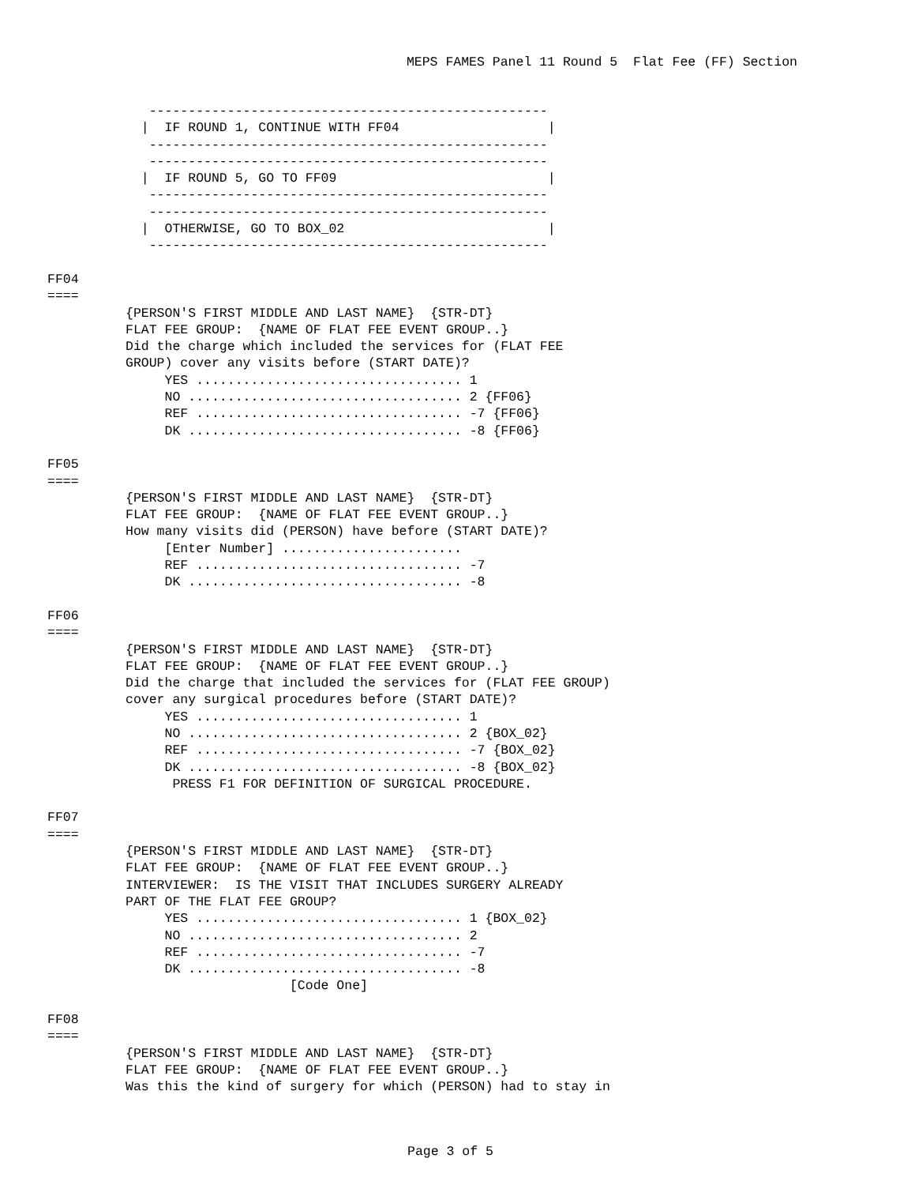MEPS FAMES Panel 11 Round 5  Flat Fee (FF) Section
             ---------------------------------------------------
            |  IF ROUND 1, CONTINUE WITH FF04                   |
             ---------------------------------------------------
             ---------------------------------------------------
            |  IF ROUND 5, GO TO FF09                           |
             ---------------------------------------------------
             ---------------------------------------------------
            |  OTHERWISE, GO TO BOX_02                          |
             ---------------------------------------------------

FF04
====
          {PERSON'S FIRST MIDDLE AND LAST NAME}  {STR-DT}
          FLAT FEE GROUP:  {NAME OF FLAT FEE EVENT GROUP..}
          Did the charge which included the services for (FLAT FEE
          GROUP) cover any visits before (START DATE)?
               YES .................................. 1
               NO ................................... 2 {FF06}
               REF .................................. -7 {FF06}
               DK ................................... -8 {FF06}

FF05
====
          {PERSON'S FIRST MIDDLE AND LAST NAME}  {STR-DT}
          FLAT FEE GROUP:  {NAME OF FLAT FEE EVENT GROUP..}
          How many visits did (PERSON) have before (START DATE)?
               [Enter Number] .......................
               REF .................................. -7
               DK ................................... -8

FF06
====
          {PERSON'S FIRST MIDDLE AND LAST NAME}  {STR-DT}
          FLAT FEE GROUP:  {NAME OF FLAT FEE EVENT GROUP..}
          Did the charge that included the services for (FLAT FEE GROUP)
          cover any surgical procedures before (START DATE)?
               YES .................................. 1
               NO ................................... 2 {BOX_02}
               REF .................................. -7 {BOX_02}
               DK ................................... -8 {BOX_02}
                PRESS F1 FOR DEFINITION OF SURGICAL PROCEDURE.

FF07
====
          {PERSON'S FIRST MIDDLE AND LAST NAME}  {STR-DT}
          FLAT FEE GROUP:  {NAME OF FLAT FEE EVENT GROUP..}
          INTERVIEWER:  IS THE VISIT THAT INCLUDES SURGERY ALREADY
          PART OF THE FLAT FEE GROUP?
               YES .................................. 1 {BOX_02}
               NO ................................... 2
               REF .................................. -7
               DK ................................... -8
                               [Code One]

FF08
====
          {PERSON'S FIRST MIDDLE AND LAST NAME}  {STR-DT}
          FLAT FEE GROUP:  {NAME OF FLAT FEE EVENT GROUP..}
          Was this the kind of surgery for which (PERSON) had to stay in
Page 3 of 5